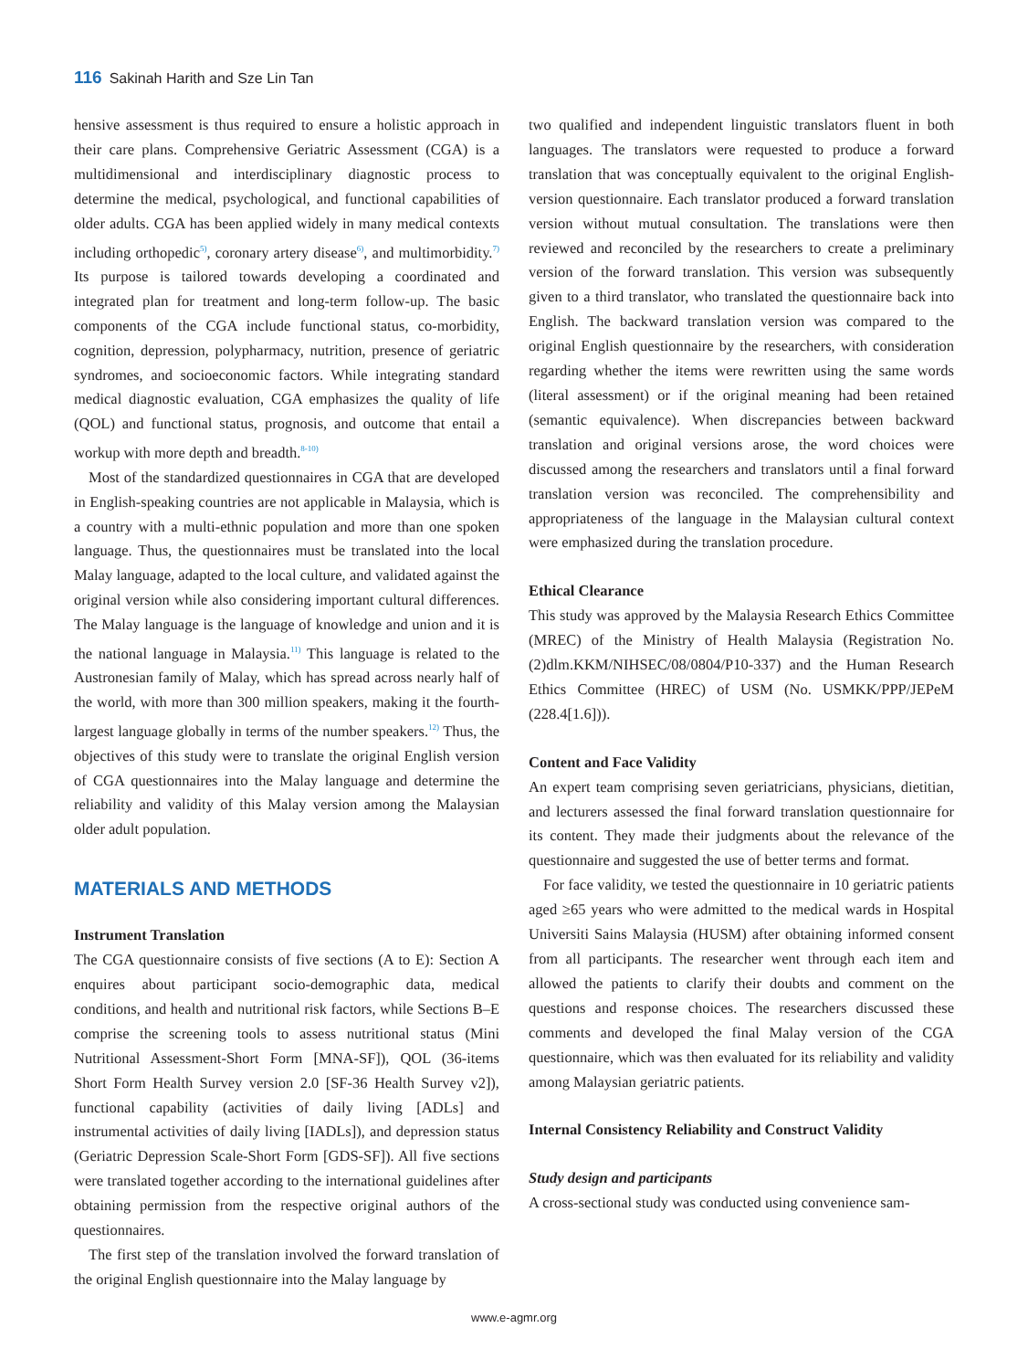116 Sakinah Harith and Sze Lin Tan
hensive assessment is thus required to ensure a holistic approach in their care plans. Comprehensive Geriatric Assessment (CGA) is a multidimensional and interdisciplinary diagnostic process to determine the medical, psychological, and functional capabilities of older adults. CGA has been applied widely in many medical contexts including orthopedic<sup>5)</sup>, coronary artery disease<sup>6)</sup>, and multimorbidity.<sup>7)</sup> Its purpose is tailored towards developing a coordinated and integrated plan for treatment and long-term follow-up. The basic components of the CGA include functional status, co-morbidity, cognition, depression, polypharmacy, nutrition, presence of geriatric syndromes, and socioeconomic factors. While integrating standard medical diagnostic evaluation, CGA emphasizes the quality of life (QOL) and functional status, prognosis, and outcome that entail a workup with more depth and breadth.<sup>8-10)</sup>
Most of the standardized questionnaires in CGA that are developed in English-speaking countries are not applicable in Malaysia, which is a country with a multi-ethnic population and more than one spoken language. Thus, the questionnaires must be translated into the local Malay language, adapted to the local culture, and validated against the original version while also considering important cultural differences. The Malay language is the language of knowledge and union and it is the national language in Malaysia.<sup>11)</sup> This language is related to the Austronesian family of Malay, which has spread across nearly half of the world, with more than 300 million speakers, making it the fourth-largest language globally in terms of the number speakers.<sup>12)</sup> Thus, the objectives of this study were to translate the original English version of CGA questionnaires into the Malay language and determine the reliability and validity of this Malay version among the Malaysian older adult population.
MATERIALS AND METHODS
Instrument Translation
The CGA questionnaire consists of five sections (A to E): Section A enquires about participant socio-demographic data, medical conditions, and health and nutritional risk factors, while Sections B–E comprise the screening tools to assess nutritional status (Mini Nutritional Assessment-Short Form [MNA-SF]), QOL (36-items Short Form Health Survey version 2.0 [SF-36 Health Survey v2]), functional capability (activities of daily living [ADLs] and instrumental activities of daily living [IADLs]), and depression status (Geriatric Depression Scale-Short Form [GDS-SF]). All five sections were translated together according to the international guidelines after obtaining permission from the respective original authors of the questionnaires.
The first step of the translation involved the forward translation of the original English questionnaire into the Malay language by
two qualified and independent linguistic translators fluent in both languages. The translators were requested to produce a forward translation that was conceptually equivalent to the original English-version questionnaire. Each translator produced a forward translation version without mutual consultation. The translations were then reviewed and reconciled by the researchers to create a preliminary version of the forward translation. This version was subsequently given to a third translator, who translated the questionnaire back into English. The backward translation version was compared to the original English questionnaire by the researchers, with consideration regarding whether the items were rewritten using the same words (literal assessment) or if the original meaning had been retained (semantic equivalence). When discrepancies between backward translation and original versions arose, the word choices were discussed among the researchers and translators until a final forward translation version was reconciled. The comprehensibility and appropriateness of the language in the Malaysian cultural context were emphasized during the translation procedure.
Ethical Clearance
This study was approved by the Malaysia Research Ethics Committee (MREC) of the Ministry of Health Malaysia (Registration No. (2)dlm.KKM/NIHSEC/08/0804/P10-337) and the Human Research Ethics Committee (HREC) of USM (No. USMKK/PPP/JEPeM (228.4[1.6])).
Content and Face Validity
An expert team comprising seven geriatricians, physicians, dietitian, and lecturers assessed the final forward translation questionnaire for its content. They made their judgments about the relevance of the questionnaire and suggested the use of better terms and format.
For face validity, we tested the questionnaire in 10 geriatric patients aged ≥65 years who were admitted to the medical wards in Hospital Universiti Sains Malaysia (HUSM) after obtaining informed consent from all participants. The researcher went through each item and allowed the patients to clarify their doubts and comment on the questions and response choices. The researchers discussed these comments and developed the final Malay version of the CGA questionnaire, which was then evaluated for its reliability and validity among Malaysian geriatric patients.
Internal Consistency Reliability and Construct Validity
Study design and participants
A cross-sectional study was conducted using convenience sam-
www.e-agmr.org